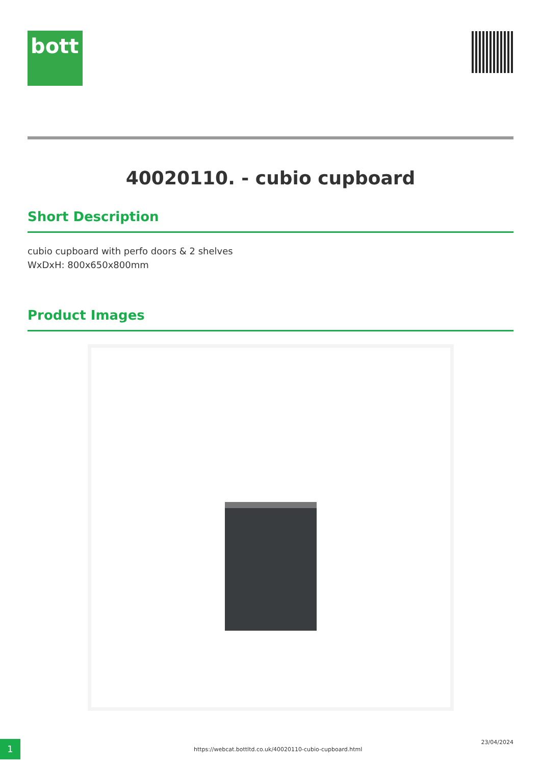bott
40020110. - cubio cupboard
Short Description
cubio cupboard with perfo doors & 2 shelves
WxDxH: 800x650x800mm
Product Images
1
https://webcat.bottltd.co.uk/40020110-cubio-cupboard.html
23/04/2024